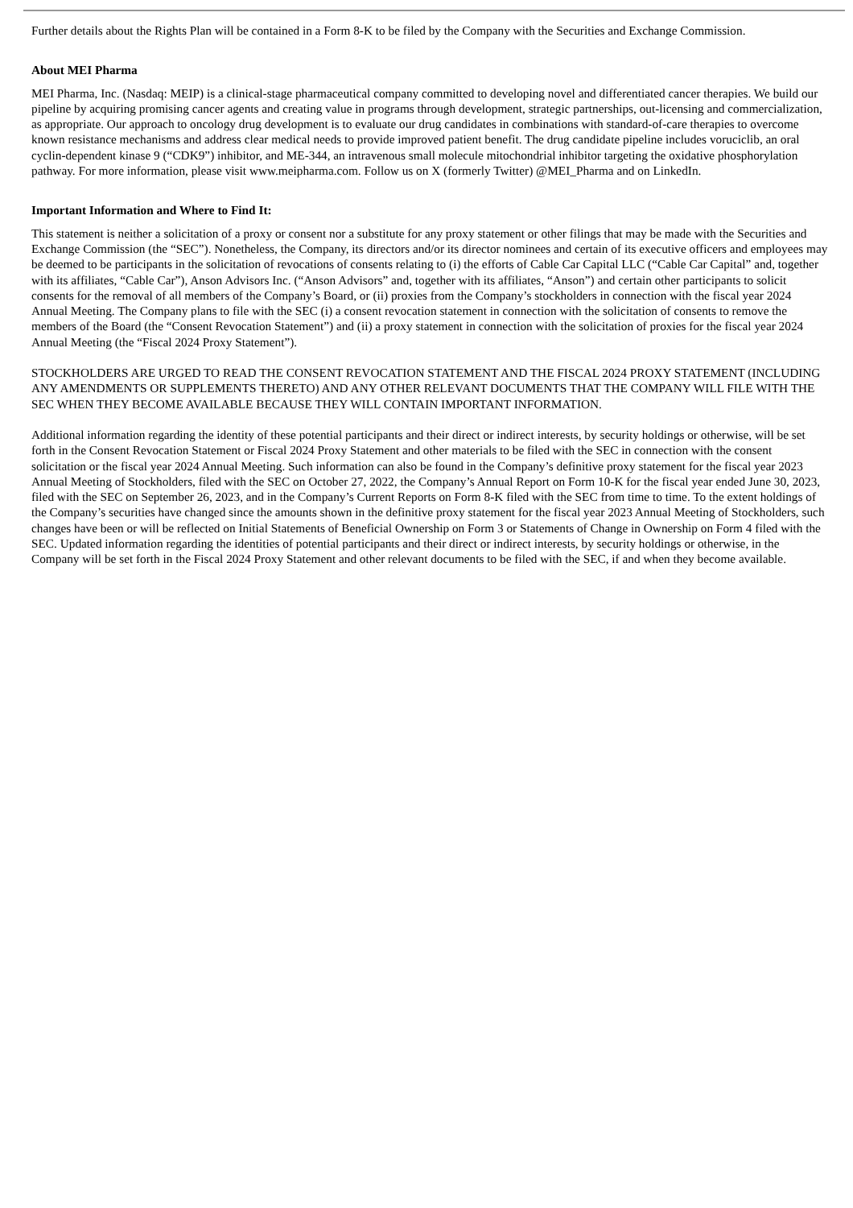Further details about the Rights Plan will be contained in a Form 8-K to be filed by the Company with the Securities and Exchange Commission.
About MEI Pharma
MEI Pharma, Inc. (Nasdaq: MEIP) is a clinical-stage pharmaceutical company committed to developing novel and differentiated cancer therapies. We build our pipeline by acquiring promising cancer agents and creating value in programs through development, strategic partnerships, out-licensing and commercialization, as appropriate. Our approach to oncology drug development is to evaluate our drug candidates in combinations with standard-of-care therapies to overcome known resistance mechanisms and address clear medical needs to provide improved patient benefit. The drug candidate pipeline includes voruciclib, an oral cyclin-dependent kinase 9 (“CDK9”) inhibitor, and ME-344, an intravenous small molecule mitochondrial inhibitor targeting the oxidative phosphorylation pathway. For more information, please visit www.meipharma.com. Follow us on X (formerly Twitter) @MEI_Pharma and on LinkedIn.
Important Information and Where to Find It:
This statement is neither a solicitation of a proxy or consent nor a substitute for any proxy statement or other filings that may be made with the Securities and Exchange Commission (the “SEC”). Nonetheless, the Company, its directors and/or its director nominees and certain of its executive officers and employees may be deemed to be participants in the solicitation of revocations of consents relating to (i) the efforts of Cable Car Capital LLC (“Cable Car Capital” and, together with its affiliates, “Cable Car”), Anson Advisors Inc. (“Anson Advisors” and, together with its affiliates, “Anson”) and certain other participants to solicit consents for the removal of all members of the Company’s Board, or (ii) proxies from the Company’s stockholders in connection with the fiscal year 2024 Annual Meeting. The Company plans to file with the SEC (i) a consent revocation statement in connection with the solicitation of consents to remove the members of the Board (the “Consent Revocation Statement”) and (ii) a proxy statement in connection with the solicitation of proxies for the fiscal year 2024 Annual Meeting (the “Fiscal 2024 Proxy Statement”).
STOCKHOLDERS ARE URGED TO READ THE CONSENT REVOCATION STATEMENT AND THE FISCAL 2024 PROXY STATEMENT (INCLUDING ANY AMENDMENTS OR SUPPLEMENTS THERETO) AND ANY OTHER RELEVANT DOCUMENTS THAT THE COMPANY WILL FILE WITH THE SEC WHEN THEY BECOME AVAILABLE BECAUSE THEY WILL CONTAIN IMPORTANT INFORMATION.
Additional information regarding the identity of these potential participants and their direct or indirect interests, by security holdings or otherwise, will be set forth in the Consent Revocation Statement or Fiscal 2024 Proxy Statement and other materials to be filed with the SEC in connection with the consent solicitation or the fiscal year 2024 Annual Meeting. Such information can also be found in the Company’s definitive proxy statement for the fiscal year 2023 Annual Meeting of Stockholders, filed with the SEC on October 27, 2022, the Company’s Annual Report on Form 10-K for the fiscal year ended June 30, 2023, filed with the SEC on September 26, 2023, and in the Company’s Current Reports on Form 8-K filed with the SEC from time to time. To the extent holdings of the Company’s securities have changed since the amounts shown in the definitive proxy statement for the fiscal year 2023 Annual Meeting of Stockholders, such changes have been or will be reflected on Initial Statements of Beneficial Ownership on Form 3 or Statements of Change in Ownership on Form 4 filed with the SEC. Updated information regarding the identities of potential participants and their direct or indirect interests, by security holdings or otherwise, in the Company will be set forth in the Fiscal 2024 Proxy Statement and other relevant documents to be filed with the SEC, if and when they become available.